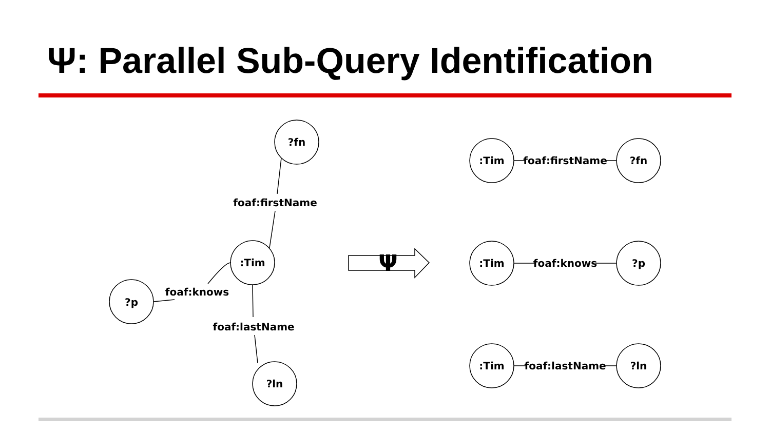Ψ: Parallel Sub-Query Identification
?fn
:Tim
?p
?ln
foaf:firstName
foaf:knows
foaf:lastName
Ψ
:Tim
?fn
foaf:firstName
:Tim
?p
foaf:knows
:Tim
?ln
foaf:lastName